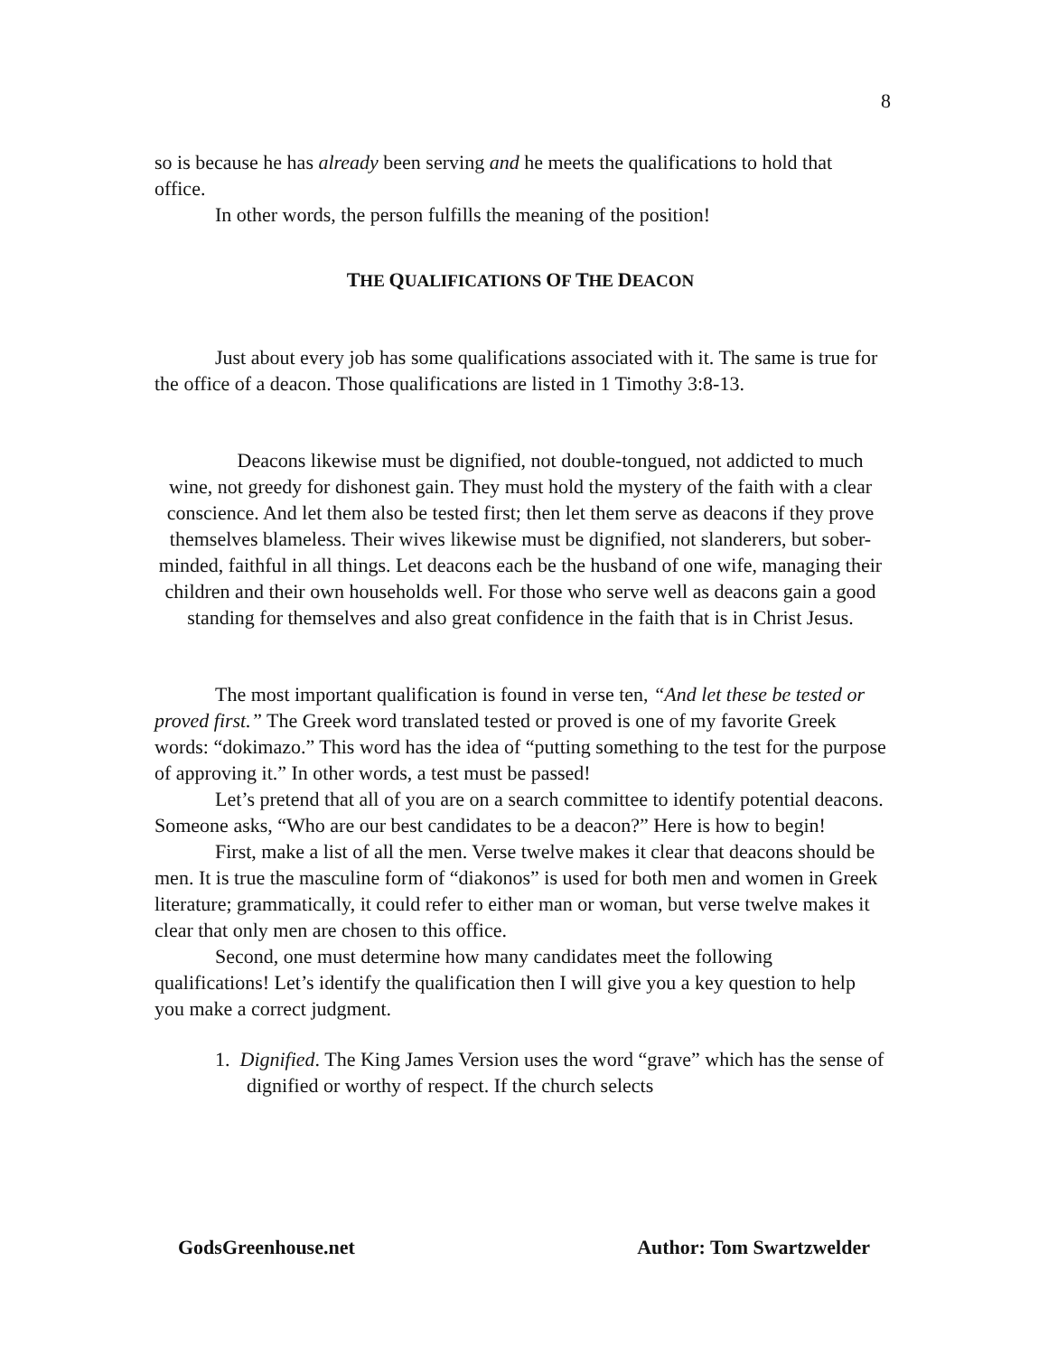8
so is because he has already been serving and he meets the qualifications to hold that office.
In other words, the person fulfills the meaning of the position!
THE QUALIFICATIONS OF THE DEACON
Just about every job has some qualifications associated with it. The same is true for the office of a deacon. Those qualifications are listed in 1 Timothy 3:8-13.
Deacons likewise must be dignified, not double-tongued, not addicted to much wine, not greedy for dishonest gain. They must hold the mystery of the faith with a clear conscience. And let them also be tested first; then let them serve as deacons if they prove themselves blameless. Their wives likewise must be dignified, not slanderers, but sober-minded, faithful in all things. Let deacons each be the husband of one wife, managing their children and their own households well. For those who serve well as deacons gain a good standing for themselves and also great confidence in the faith that is in Christ Jesus.
The most important qualification is found in verse ten, “And let these be tested or proved first.” The Greek word translated tested or proved is one of my favorite Greek words: “dokimazo.” This word has the idea of “putting something to the test for the purpose of approving it.” In other words, a test must be passed!
Let’s pretend that all of you are on a search committee to identify potential deacons. Someone asks, “Who are our best candidates to be a deacon?” Here is how to begin!
First, make a list of all the men. Verse twelve makes it clear that deacons should be men. It is true the masculine form of “diakonos” is used for both men and women in Greek literature; grammatically, it could refer to either man or woman, but verse twelve makes it clear that only men are chosen to this office.
Second, one must determine how many candidates meet the following qualifications! Let’s identify the qualification then I will give you a key question to help you make a correct judgment.
1. Dignified. The King James Version uses the word “grave” which has the sense of dignified or worthy of respect. If the church selects
GodsGreenhouse.net Author: Tom Swartzwelder